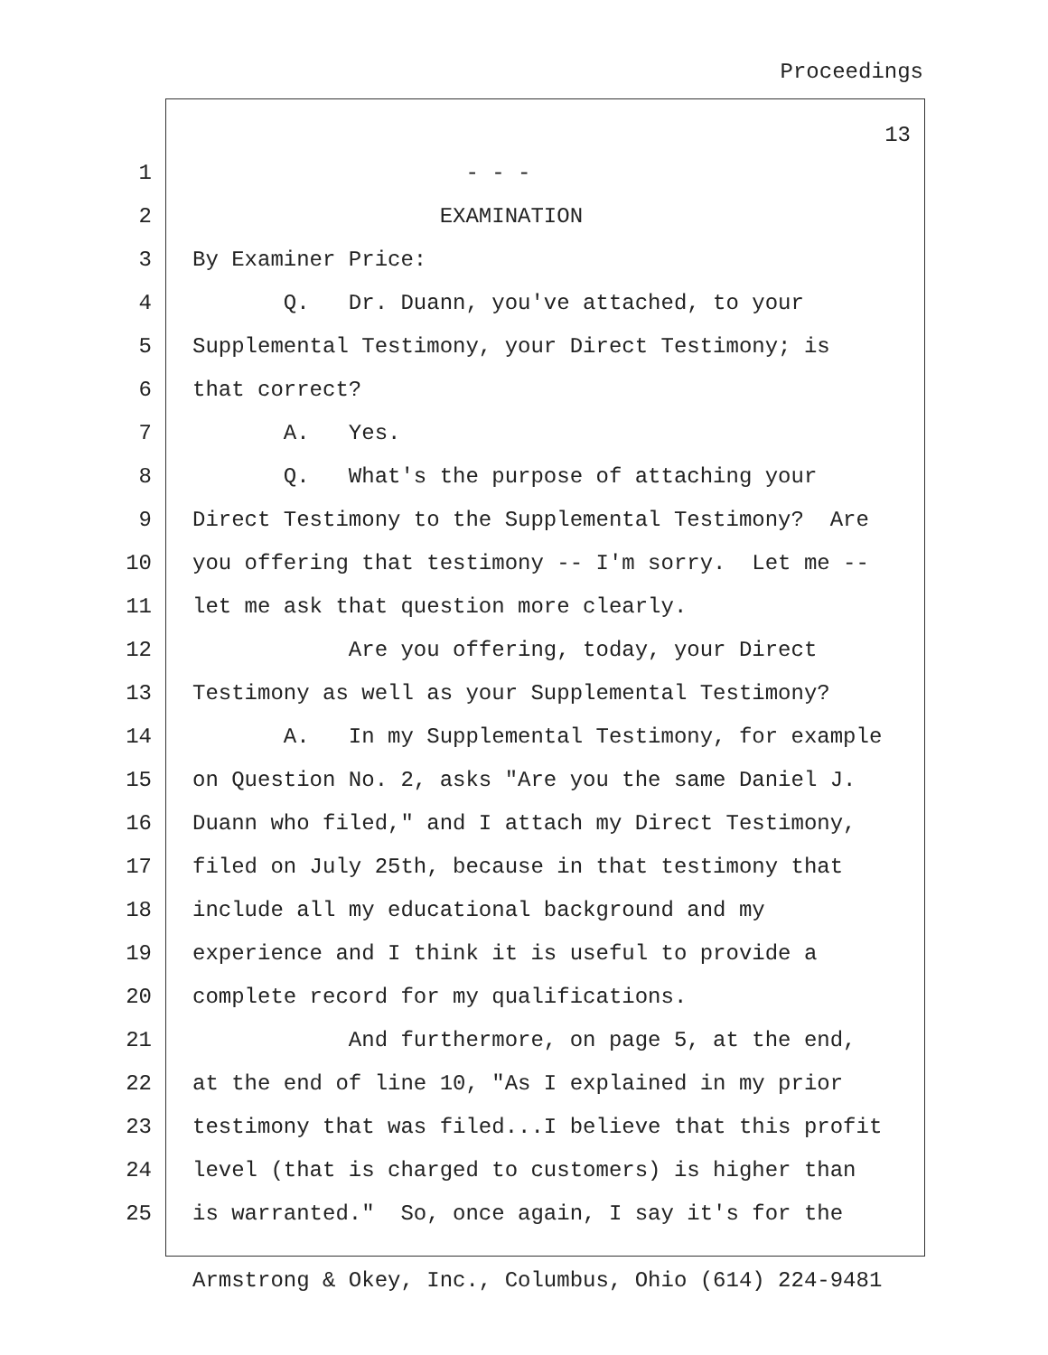Proceedings
13
1 - - -
2 EXAMINATION
3 By Examiner Price:
4 Q. Dr. Duann, you've attached, to your
5 Supplemental Testimony, your Direct Testimony; is
6 that correct?
7 A. Yes.
8 Q. What's the purpose of attaching your
9 Direct Testimony to the Supplemental Testimony? Are
10 you offering that testimony -- I'm sorry. Let me --
11 let me ask that question more clearly.
12 Are you offering, today, your Direct
13 Testimony as well as your Supplemental Testimony?
14 A. In my Supplemental Testimony, for example
15 on Question No. 2, asks "Are you the same Daniel J.
16 Duann who filed," and I attach my Direct Testimony,
17 filed on July 25th, because in that testimony that
18 include all my educational background and my
19 experience and I think it is useful to provide a
20 complete record for my qualifications.
21 And furthermore, on page 5, at the end,
22 at the end of line 10, "As I explained in my prior
23 testimony that was filed...I believe that this profit
24 level (that is charged to customers) is higher than
25 is warranted." So, once again, I say it's for the
Armstrong & Okey, Inc., Columbus, Ohio (614) 224-9481